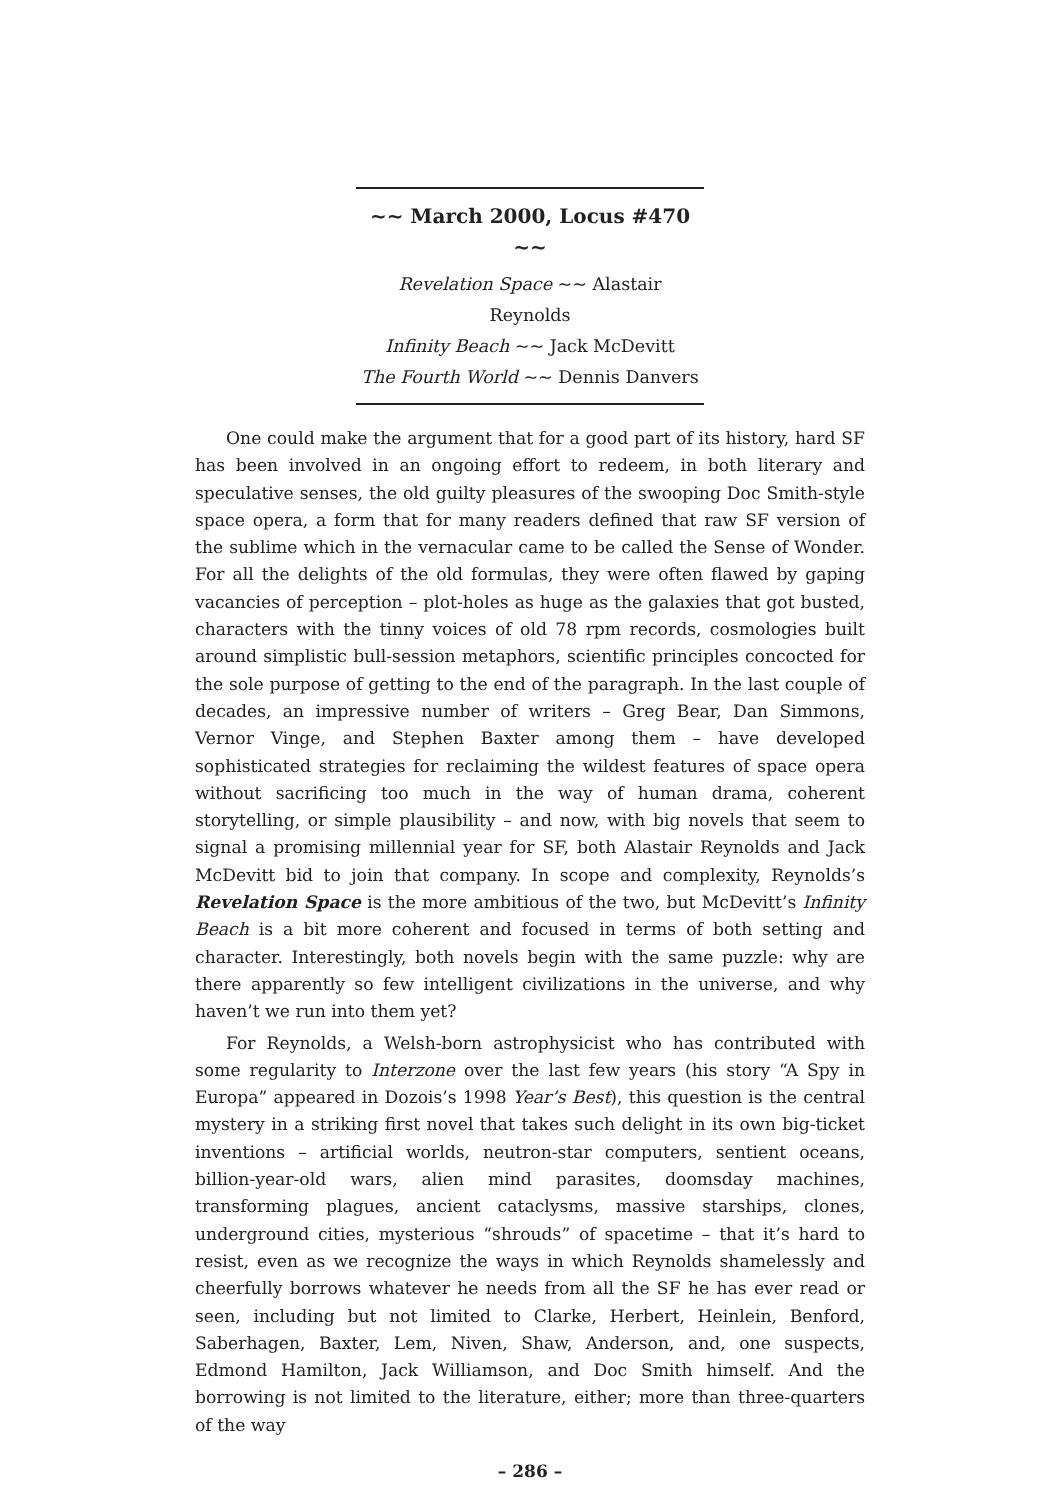~~ March 2000, Locus #470 ~~
Revelation Space ~~ Alastair Reynolds
Infinity Beach ~~ Jack McDevitt
The Fourth World ~~ Dennis Danvers
One could make the argument that for a good part of its history, hard SF has been involved in an ongoing effort to redeem, in both literary and speculative senses, the old guilty pleasures of the swooping Doc Smith-style space opera, a form that for many readers defined that raw SF version of the sublime which in the vernacular came to be called the Sense of Wonder. For all the delights of the old formulas, they were often flawed by gaping vacancies of perception – plot-holes as huge as the galaxies that got busted, characters with the tinny voices of old 78 rpm records, cosmologies built around simplistic bull-session metaphors, scientific principles concocted for the sole purpose of getting to the end of the paragraph. In the last couple of decades, an impressive number of writers – Greg Bear, Dan Simmons, Vernor Vinge, and Stephen Baxter among them – have developed sophisticated strategies for reclaiming the wildest features of space opera without sacrificing too much in the way of human drama, coherent storytelling, or simple plausibility – and now, with big novels that seem to signal a promising millennial year for SF, both Alastair Reynolds and Jack McDevitt bid to join that company. In scope and complexity, Reynolds’s Revelation Space is the more ambitious of the two, but McDevitt’s Infinity Beach is a bit more coherent and focused in terms of both setting and character. Interestingly, both novels begin with the same puzzle: why are there apparently so few intelligent civilizations in the universe, and why haven’t we run into them yet?
For Reynolds, a Welsh-born astrophysicist who has contributed with some regularity to Interzone over the last few years (his story “A Spy in Europa” appeared in Dozois’s 1998 Year’s Best), this question is the central mystery in a striking first novel that takes such delight in its own big-ticket inventions – artificial worlds, neutron-star computers, sentient oceans, billion-year-old wars, alien mind parasites, doomsday machines, transforming plagues, ancient cataclysms, massive starships, clones, underground cities, mysterious “shrouds” of spacetime – that it’s hard to resist, even as we recognize the ways in which Reynolds shamelessly and cheerfully borrows whatever he needs from all the SF he has ever read or seen, including but not limited to Clarke, Herbert, Heinlein, Benford, Saberhagen, Baxter, Lem, Niven, Shaw, Anderson, and, one suspects, Edmond Hamilton, Jack Williamson, and Doc Smith himself. And the borrowing is not limited to the literature, either; more than three-quarters of the way
– 286 –